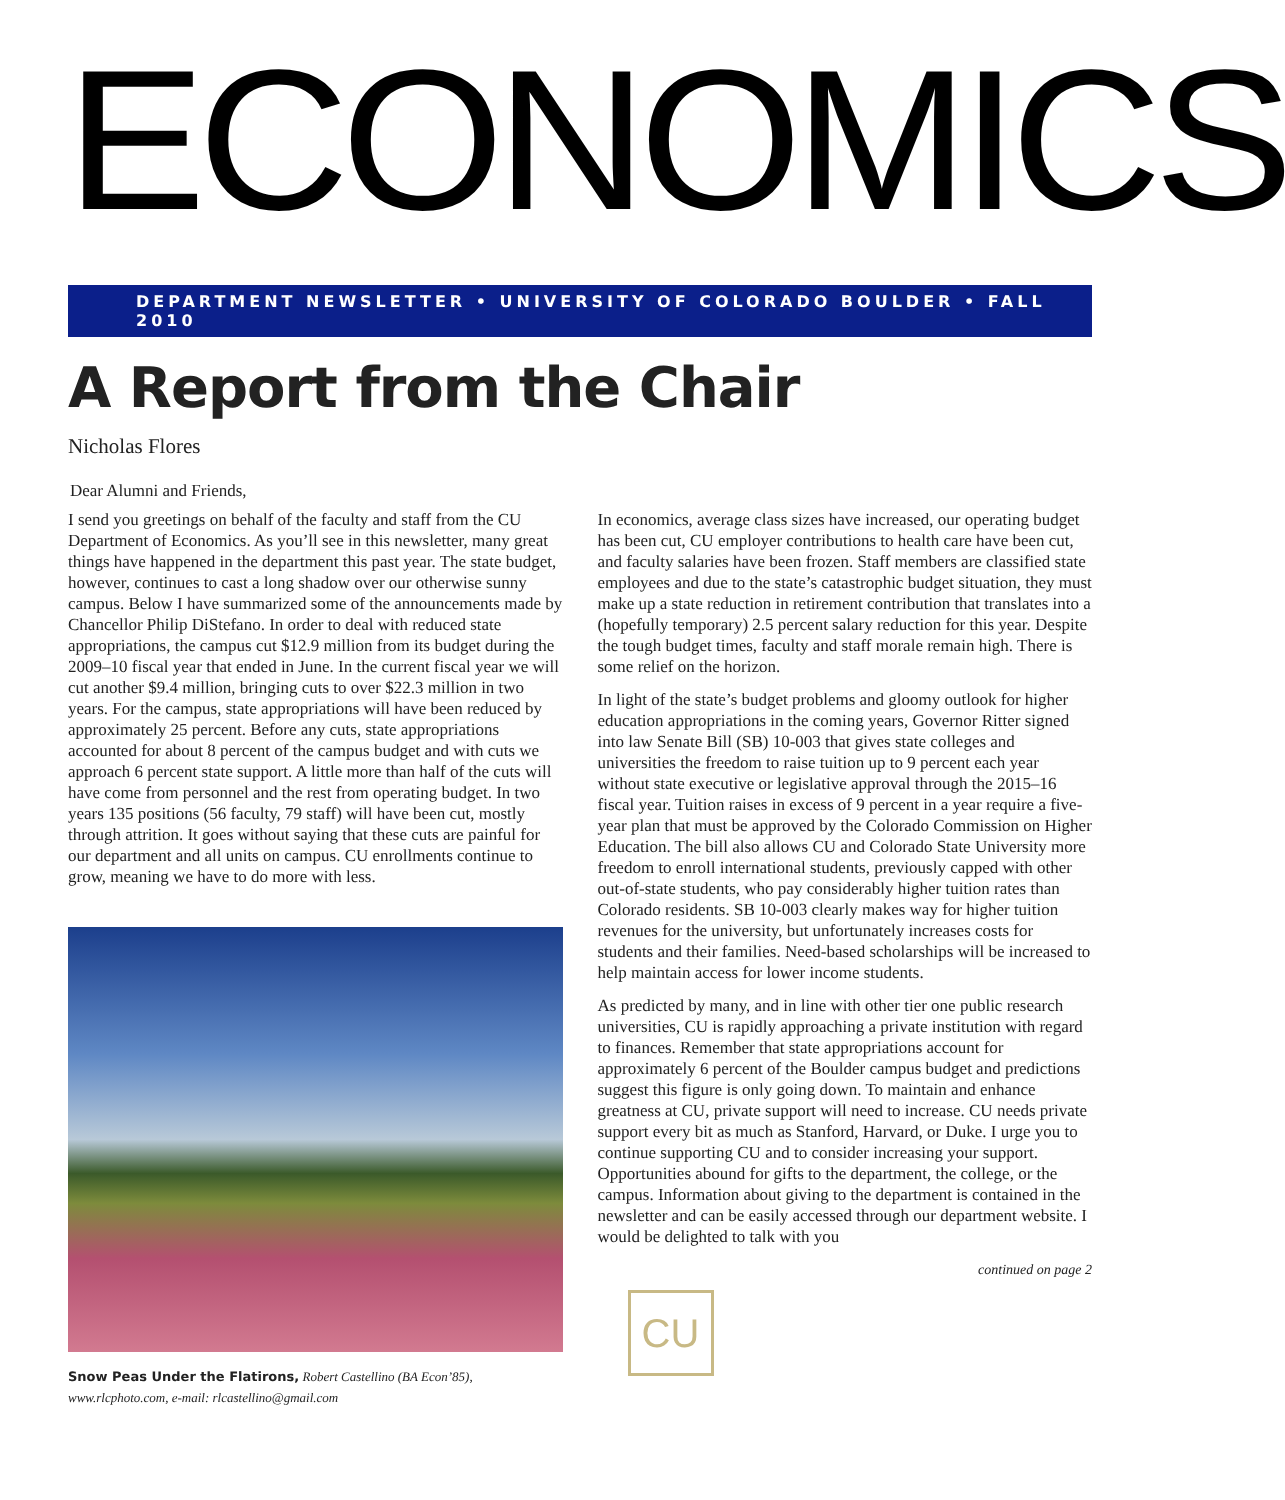ECONOMICS
DEPARTMENT NEWSLETTER • UNIVERSITY OF COLORADO BOULDER • FALL 2010
A Report from the Chair
Nicholas Flores
Dear Alumni and Friends,
I send you greetings on behalf of the faculty and staff from the CU Department of Economics. As you’ll see in this newsletter, many great things have happened in the department this past year. The state budget, however, continues to cast a long shadow over our otherwise sunny campus. Below I have summarized some of the announcements made by Chancellor Philip DiStefano. In order to deal with reduced state appropriations, the campus cut $12.9 million from its budget during the 2009–10 fiscal year that ended in June. In the current fiscal year we will cut another $9.4 million, bringing cuts to over $22.3 million in two years. For the campus, state appropriations will have been reduced by approximately 25 percent. Before any cuts, state appropriations accounted for about 8 percent of the campus budget and with cuts we approach 6 percent state support. A little more than half of the cuts will have come from personnel and the rest from operating budget. In two years 135 positions (56 faculty, 79 staff) will have been cut, mostly through attrition. It goes without saying that these cuts are painful for our department and all units on campus. CU enrollments continue to grow, meaning we have to do more with less.
Snow Peas Under the Flatirons, Robert Castellino (BA Econ’85), www.rlcphoto.com, e-mail: rlcastellino@gmail.com
In economics, average class sizes have increased, our operating budget has been cut, CU employer contributions to health care have been cut, and faculty salaries have been frozen. Staff members are classified state employees and due to the state’s catastrophic budget situation, they must make up a state reduction in retirement contribution that translates into a (hopefully temporary) 2.5 percent salary reduction for this year. Despite the tough budget times, faculty and staff morale remain high. There is some relief on the horizon.
In light of the state’s budget problems and gloomy outlook for higher education appropriations in the coming years, Governor Ritter signed into law Senate Bill (SB) 10-003 that gives state colleges and universities the freedom to raise tuition up to 9 percent each year without state executive or legislative approval through the 2015–16 fiscal year. Tuition raises in excess of 9 percent in a year require a five-year plan that must be approved by the Colorado Commission on Higher Education. The bill also allows CU and Colorado State University more freedom to enroll international students, previously capped with other out-of-state students, who pay considerably higher tuition rates than Colorado residents. SB 10-003 clearly makes way for higher tuition revenues for the university, but unfortunately increases costs for students and their families. Need-based scholarships will be increased to help maintain access for lower income students.
As predicted by many, and in line with other tier one public research universities, CU is rapidly approaching a private institution with regard to finances. Remember that state appropriations account for approximately 6 percent of the Boulder campus budget and predictions suggest this figure is only going down. To maintain and enhance greatness at CU, private support will need to increase. CU needs private support every bit as much as Stanford, Harvard, or Duke. I urge you to continue supporting CU and to consider increasing your support. Opportunities abound for gifts to the department, the college, or the campus. Information about giving to the department is contained in the newsletter and can be easily accessed through our department website. I would be delighted to talk with you
continued on page 2
CU